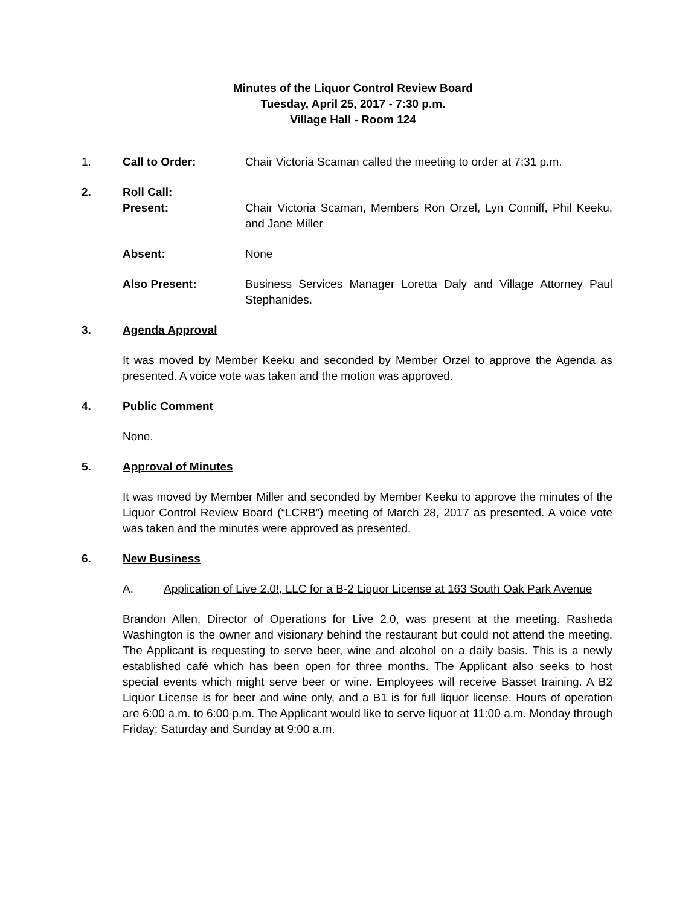Minutes of the Liquor Control Review Board
Tuesday, April 25, 2017 - 7:30 p.m.
Village Hall - Room 124
1. Call to Order: Chair Victoria Scaman called the meeting to order at 7:31 p.m.
2. Roll Call:
Present: Chair Victoria Scaman, Members Ron Orzel, Lyn Conniff, Phil Keeku, and Jane Miller
Absent: None
Also Present: Business Services Manager Loretta Daly and Village Attorney Paul Stephanides.
3. Agenda Approval
It was moved by Member Keeku and seconded by Member Orzel to approve the Agenda as presented. A voice vote was taken and the motion was approved.
4. Public Comment
None.
5. Approval of Minutes
It was moved by Member Miller and seconded by Member Keeku to approve the minutes of the Liquor Control Review Board (“LCRB”) meeting of March 28, 2017 as presented. A voice vote was taken and the minutes were approved as presented.
6. New Business
A. Application of Live 2.0!, LLC for a B-2 Liquor License at 163 South Oak Park Avenue
Brandon Allen, Director of Operations for Live 2.0, was present at the meeting. Rasheda Washington is the owner and visionary behind the restaurant but could not attend the meeting. The Applicant is requesting to serve beer, wine and alcohol on a daily basis. This is a newly established café which has been open for three months. The Applicant also seeks to host special events which might serve beer or wine. Employees will receive Basset training. A B2 Liquor License is for beer and wine only, and a B1 is for full liquor license. Hours of operation are 6:00 a.m. to 6:00 p.m. The Applicant would like to serve liquor at 11:00 a.m. Monday through Friday; Saturday and Sunday at 9:00 a.m.